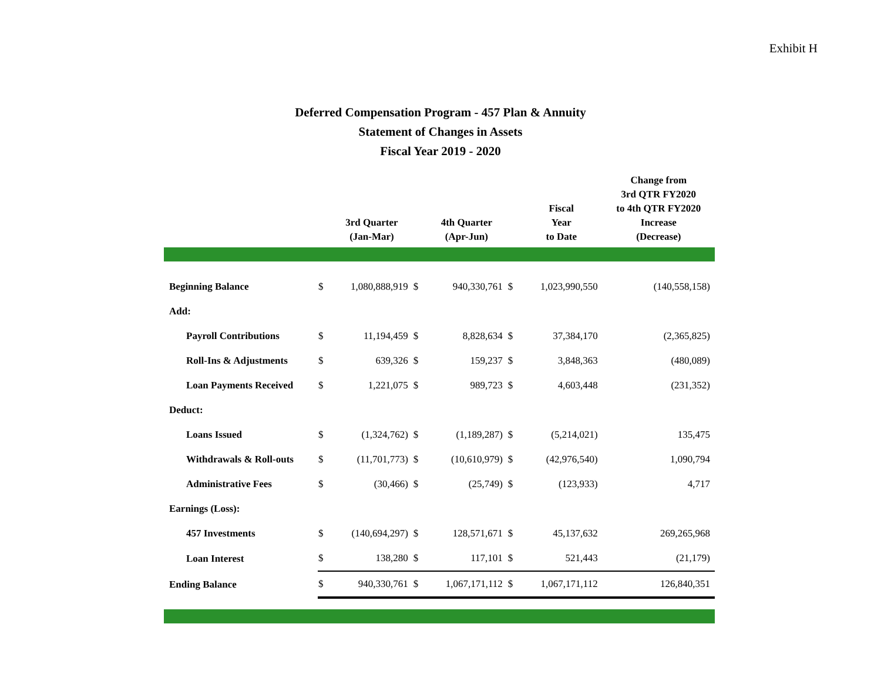Exhibit H
Deferred Compensation Program - 457 Plan & Annuity
Statement of Changes in Assets
Fiscal Year 2019 - 2020
| | | 3rd Quarter (Jan-Mar) | | 4th Quarter (Apr-Jun) | | Fiscal Year to Date | Change from 3rd QTR FY2020 to 4th QTR FY2020 Increase (Decrease) |
| --- | --- | --- | --- | --- | --- | --- | --- |
| Beginning Balance | $ | 1,080,888,919 | $ | 940,330,761 | $ | 1,023,990,550 | (140,558,158) |
| Add: | | | | | | | |
| Payroll Contributions | $ | 11,194,459 | $ | 8,828,634 | $ | 37,384,170 | (2,365,825) |
| Roll-Ins & Adjustments | $ | 639,326 | $ | 159,237 | $ | 3,848,363 | (480,089) |
| Loan Payments Received | $ | 1,221,075 | $ | 989,723 | $ | 4,603,448 | (231,352) |
| Deduct: | | | | | | | |
| Loans Issued | $ | (1,324,762) | $ | (1,189,287) | $ | (5,214,021) | 135,475 |
| Withdrawals & Roll-outs | $ | (11,701,773) | $ | (10,610,979) | $ | (42,976,540) | 1,090,794 |
| Administrative Fees | $ | (30,466) | $ | (25,749) | $ | (123,933) | 4,717 |
| Earnings (Loss): | | | | | | | |
| 457 Investments | $ | (140,694,297) | $ | 128,571,671 | $ | 45,137,632 | 269,265,968 |
| Loan Interest | $ | 138,280 | $ | 117,101 | $ | 521,443 | (21,179) |
| Ending Balance | $ | 940,330,761 | $ | 1,067,171,112 | $ | 1,067,171,112 | 126,840,351 |